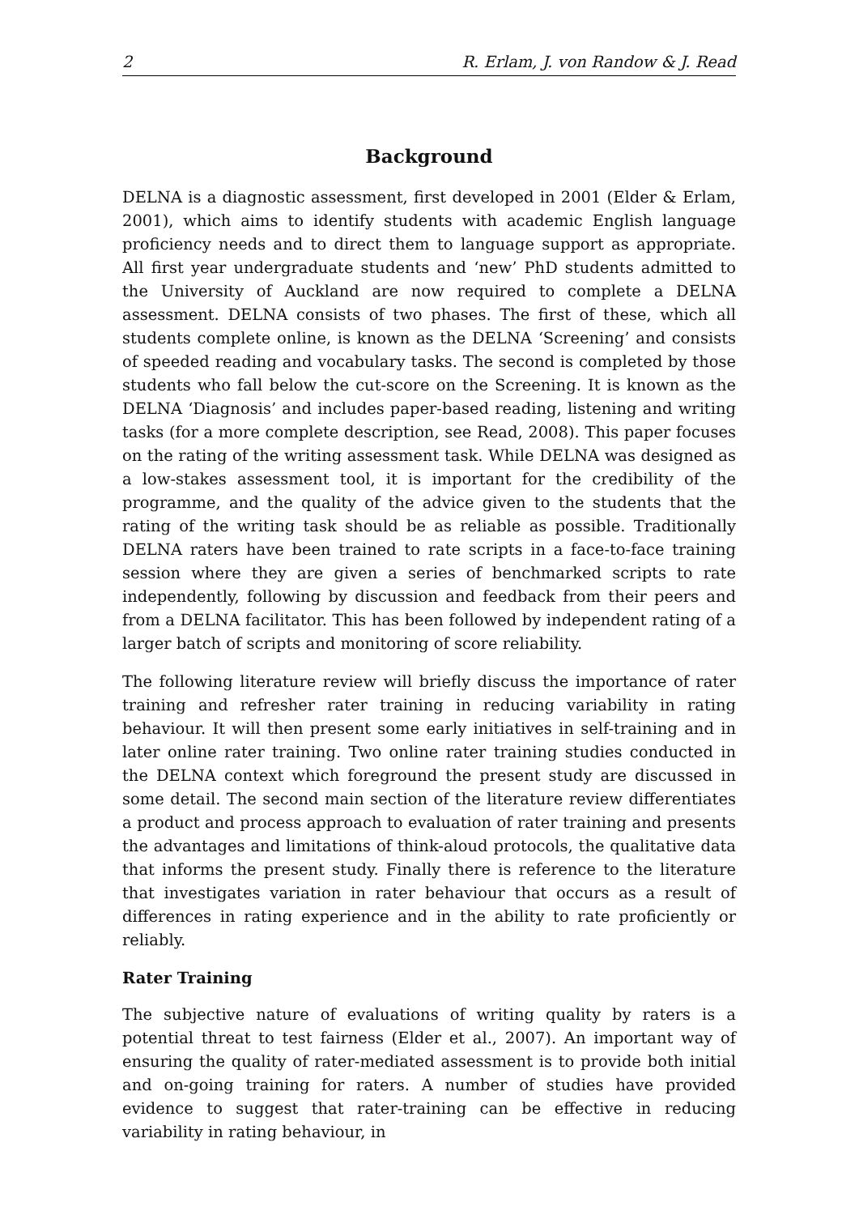2 R. Erlam, J. von Randow & J. Read
Background
DELNA is a diagnostic assessment, first developed in 2001 (Elder & Erlam, 2001), which aims to identify students with academic English language proficiency needs and to direct them to language support as appropriate. All first year undergraduate students and ‘new’ PhD students admitted to the University of Auckland are now required to complete a DELNA assessment. DELNA consists of two phases. The first of these, which all students complete online, is known as the DELNA ‘Screening’ and consists of speeded reading and vocabulary tasks. The second is completed by those students who fall below the cut-score on the Screening. It is known as the DELNA ‘Diagnosis’ and includes paper-based reading, listening and writing tasks (for a more complete description, see Read, 2008). This paper focuses on the rating of the writing assessment task. While DELNA was designed as a low-stakes assessment tool, it is important for the credibility of the programme, and the quality of the advice given to the students that the rating of the writing task should be as reliable as possible. Traditionally DELNA raters have been trained to rate scripts in a face-to-face training session where they are given a series of benchmarked scripts to rate independently, following by discussion and feedback from their peers and from a DELNA facilitator. This has been followed by independent rating of a larger batch of scripts and monitoring of score reliability.
The following literature review will briefly discuss the importance of rater training and refresher rater training in reducing variability in rating behaviour. It will then present some early initiatives in self-training and in later online rater training. Two online rater training studies conducted in the DELNA context which foreground the present study are discussed in some detail. The second main section of the literature review differentiates a product and process approach to evaluation of rater training and presents the advantages and limitations of think-aloud protocols, the qualitative data that informs the present study. Finally there is reference to the literature that investigates variation in rater behaviour that occurs as a result of differences in rating experience and in the ability to rate proficiently or reliably.
Rater Training
The subjective nature of evaluations of writing quality by raters is a potential threat to test fairness (Elder et al., 2007). An important way of ensuring the quality of rater-mediated assessment is to provide both initial and on-going training for raters. A number of studies have provided evidence to suggest that rater-training can be effective in reducing variability in rating behaviour, in